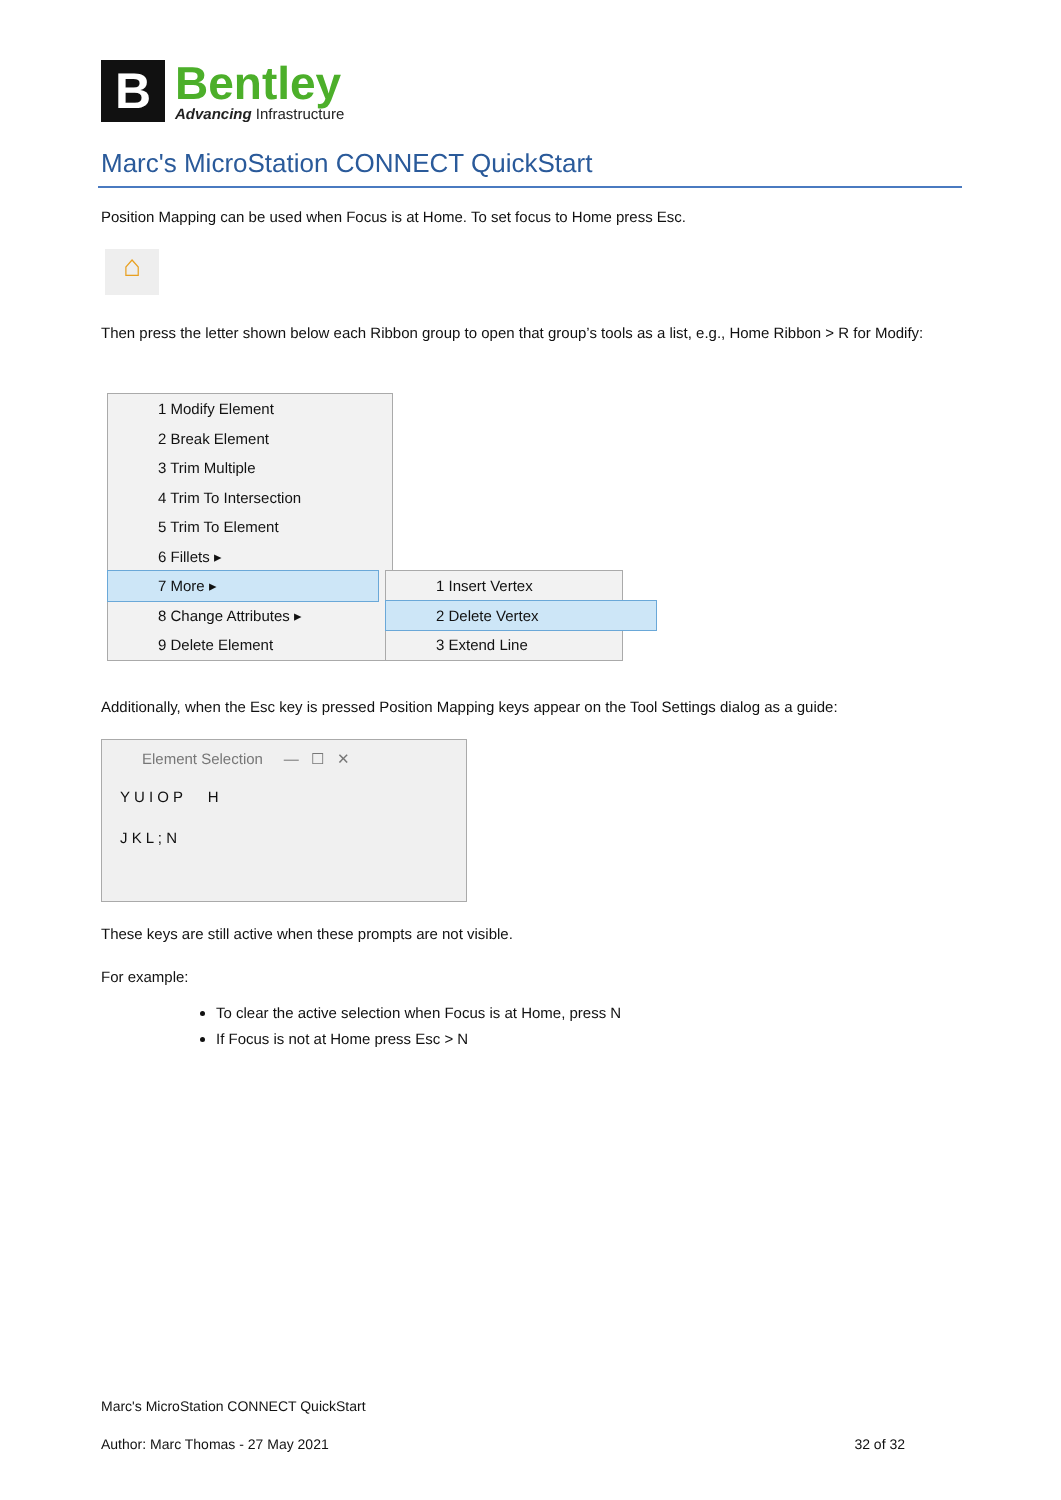B
Bentley
Advancing Infrastructure
Marc's MicroStation CONNECT QuickStart
Position Mapping can be used when Focus is at Home. To set focus to Home press Esc.
⌂
Then press the letter shown below each Ribbon group to open that group’s tools as a list, e.g., Home Ribbon > R for Modify:
1 Modify Element
2 Break Element
3 Trim Multiple
4 Trim To Intersection
5 Trim To Element
6 Fillets ▸
7 More ▸
8 Change Attributes ▸
9 Delete Element
1 Insert Vertex
2 Delete Vertex
3 Extend Line
Additionally, when the Esc key is pressed Position Mapping keys appear on the Tool Settings dialog as a guide:
Element Selection — ☐ ✕
Y U I O P H
J K L ; N
These keys are still active when these prompts are not visible.
For example:
To clear the active selection when Focus is at Home, press N
If Focus is not at Home press Esc > N
Marc's MicroStation CONNECT QuickStart
Author: Marc Thomas - 27 May 2021 32 of 32